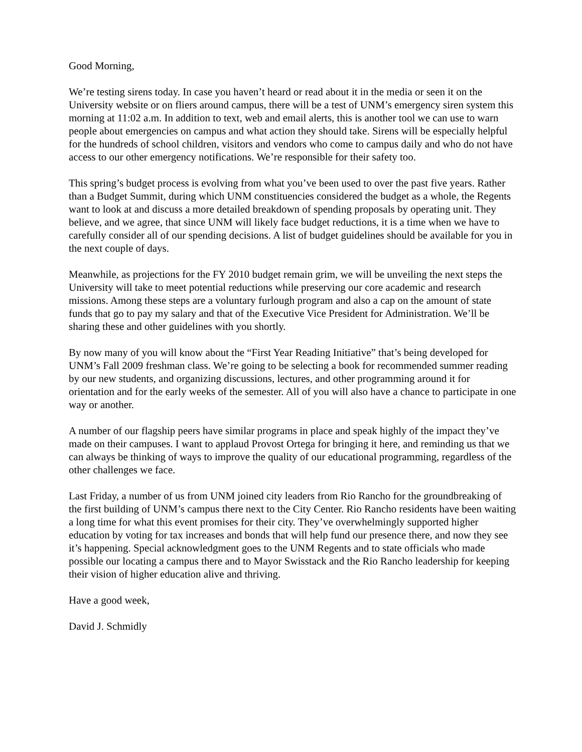Good Morning,
We’re testing sirens today. In case you haven’t heard or read about it in the media or seen it on the University website or on fliers around campus, there will be a test of UNM’s emergency siren system this morning at 11:02 a.m. In addition to text, web and email alerts, this is another tool we can use to warn people about emergencies on campus and what action they should take. Sirens will be especially helpful for the hundreds of school children, visitors and vendors who come to campus daily and who do not have access to our other emergency notifications. We’re responsible for their safety too.
This spring’s budget process is evolving from what you’ve been used to over the past five years. Rather than a Budget Summit, during which UNM constituencies considered the budget as a whole, the Regents want to look at and discuss a more detailed breakdown of spending proposals by operating unit. They believe, and we agree, that since UNM will likely face budget reductions, it is a time when we have to carefully consider all of our spending decisions. A list of budget guidelines should be available for you in the next couple of days.
Meanwhile, as projections for the FY 2010 budget remain grim, we will be unveiling the next steps the University will take to meet potential reductions while preserving our core academic and research missions. Among these steps are a voluntary furlough program and also a cap on the amount of state funds that go to pay my salary and that of the Executive Vice President for Administration. We’ll be sharing these and other guidelines with you shortly.
By now many of you will know about the “First Year Reading Initiative” that’s being developed for UNM’s Fall 2009 freshman class. We’re going to be selecting a book for recommended summer reading by our new students, and organizing discussions, lectures, and other programming around it for orientation and for the early weeks of the semester. All of you will also have a chance to participate in one way or another.
A number of our flagship peers have similar programs in place and speak highly of the impact they’ve made on their campuses. I want to applaud Provost Ortega for bringing it here, and reminding us that we can always be thinking of ways to improve the quality of our educational programming, regardless of the other challenges we face.
Last Friday, a number of us from UNM joined city leaders from Rio Rancho for the groundbreaking of the first building of UNM’s campus there next to the City Center. Rio Rancho residents have been waiting a long time for what this event promises for their city. They’ve overwhelmingly supported higher education by voting for tax increases and bonds that will help fund our presence there, and now they see it’s happening. Special acknowledgment goes to the UNM Regents and to state officials who made possible our locating a campus there and to Mayor Swisstack and the Rio Rancho leadership for keeping their vision of higher education alive and thriving.
Have a good week,
David J. Schmidly